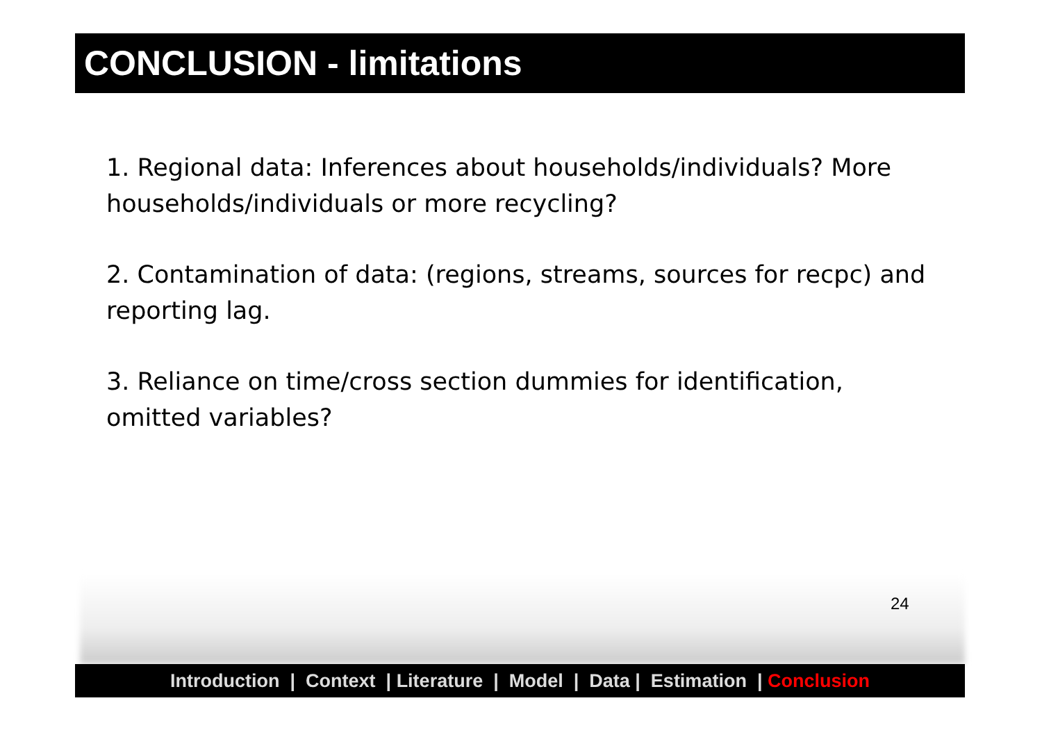CONCLUSION - limitations
1. Regional data: Inferences about households/individuals? More households/individuals or more recycling?
2. Contamination of data: (regions, streams, sources for recpc) and reporting lag.
3. Reliance on time/cross section dummies for identification, omitted variables?
24
Introduction | Context | Literature | Model | Data | Estimation | Conclusion